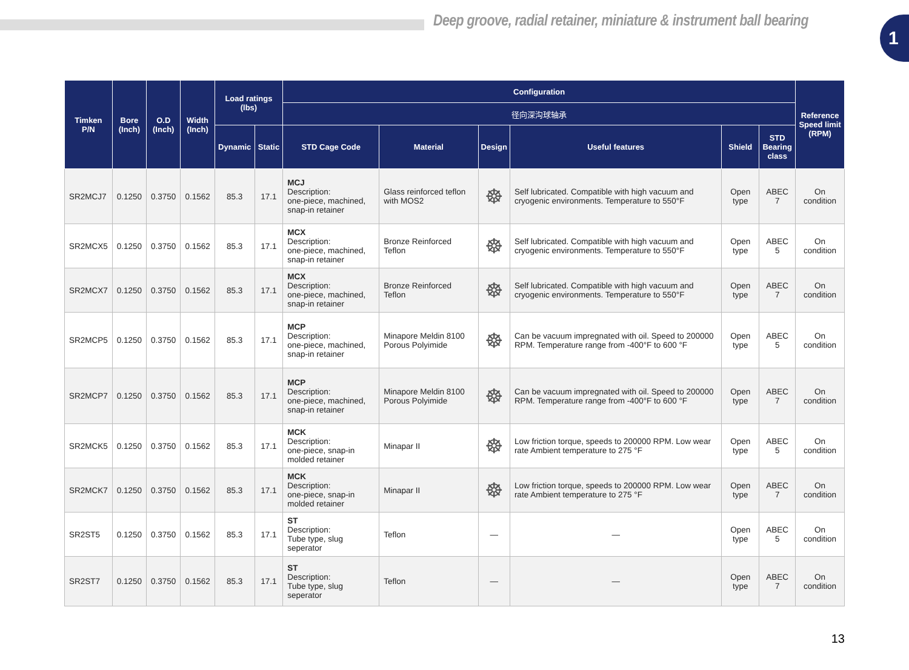Deep groove, radial retainer, miniature & instrument ball bearing
1
| Timken P/N | Bore (Inch) | O.D (Inch) | Width (Inch) | Load ratings (lbs) | | Configuration | | | | | | Reference Speed limit (RPM) |
| --- | --- | --- | --- | --- | --- | --- | --- | --- | --- | --- | --- | --- |
| | | | | | | 径向深沟球轴承 | | | | | | |
| | | | | Dynamic | Static | STD Cage Code | Material | Design | Useful features | Shield | STD Bearing class | |
| SR2MCJ7 | 0.1250 | 0.3750 | 0.1562 | 85.3 | 17.1 | MCJ Description: one-piece, machined, snap-in retainer | Glass reinforced teflon with MOS2 | ☸ | Self lubricated. Compatible with high vacuum and cryogenic environments. Temperature to 550°F | Open type | ABEC 7 | On condition |
| SR2MCX5 | 0.1250 | 0.3750 | 0.1562 | 85.3 | 17.1 | MCX Description: one-piece, machined, snap-in retainer | Bronze Reinforced Teflon | ☸ | Self lubricated. Compatible with high vacuum and cryogenic environments. Temperature to 550°F | Open type | ABEC 5 | On condition |
| SR2MCX7 | 0.1250 | 0.3750 | 0.1562 | 85.3 | 17.1 | MCX Description: one-piece, machined, snap-in retainer | Bronze Reinforced Teflon | ☸ | Self lubricated. Compatible with high vacuum and cryogenic environments. Temperature to 550°F | Open type | ABEC 7 | On condition |
| SR2MCP5 | 0.1250 | 0.3750 | 0.1562 | 85.3 | 17.1 | MCP Description: one-piece, machined, snap-in retainer | Minapore Meldin 8100 Porous Polyimide | ☸ | Can be vacuum impregnated with oil. Speed to 200000 RPM. Temperature range from -400°F to 600 °F | Open type | ABEC 5 | On condition |
| SR2MCP7 | 0.1250 | 0.3750 | 0.1562 | 85.3 | 17.1 | MCP Description: one-piece, machined, snap-in retainer | Minapore Meldin 8100 Porous Polyimide | ☸ | Can be vacuum impregnated with oil. Speed to 200000 RPM. Temperature range from -400°F to 600 °F | Open type | ABEC 7 | On condition |
| SR2MCK5 | 0.1250 | 0.3750 | 0.1562 | 85.3 | 17.1 | MCK Description: one-piece, snap-in molded retainer | Minapar II | ☸ | Low friction torque, speeds to 200000 RPM. Low wear rate Ambient temperature to 275 °F | Open type | ABEC 5 | On condition |
| SR2MCK7 | 0.1250 | 0.3750 | 0.1562 | 85.3 | 17.1 | MCK Description: one-piece, snap-in molded retainer | Minapar II | ☸ | Low friction torque, speeds to 200000 RPM. Low wear rate Ambient temperature to 275 °F | Open type | ABEC 7 | On condition |
| SR2ST5 | 0.1250 | 0.3750 | 0.1562 | 85.3 | 17.1 | ST Description: Tube type, slug seperator | Teflon | — | — | Open type | ABEC 5 | On condition |
| SR2ST7 | 0.1250 | 0.3750 | 0.1562 | 85.3 | 17.1 | ST Description: Tube type, slug seperator | Teflon | — | — | Open type | ABEC 7 | On condition |
13